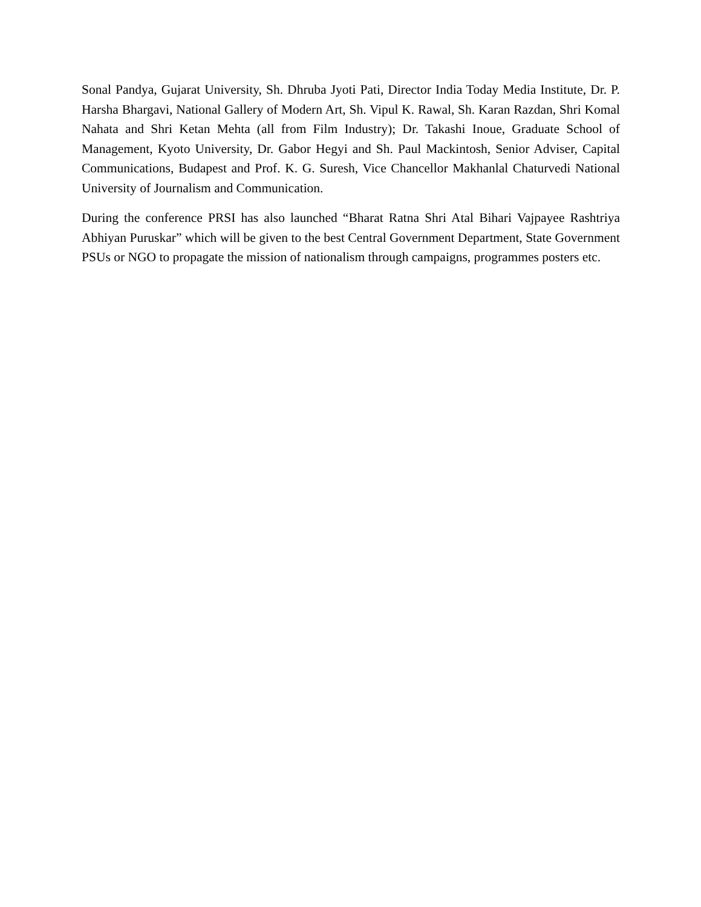Sonal Pandya, Gujarat University, Sh. Dhruba Jyoti Pati, Director India Today Media Institute, Dr. P. Harsha Bhargavi, National Gallery of Modern Art, Sh. Vipul K. Rawal, Sh. Karan Razdan, Shri Komal Nahata and Shri Ketan Mehta (all from Film Industry); Dr. Takashi Inoue, Graduate School of Management, Kyoto University, Dr. Gabor Hegyi and Sh. Paul Mackintosh, Senior Adviser, Capital Communications, Budapest and Prof. K. G. Suresh, Vice Chancellor Makhanlal Chaturvedi National University of Journalism and Communication.
During the conference PRSI has also launched “Bharat Ratna Shri Atal Bihari Vajpayee Rashtriya Abhiyan Puruskar” which will be given to the best Central Government Department, State Government PSUs or NGO to propagate the mission of nationalism through campaigns, programmes posters etc.